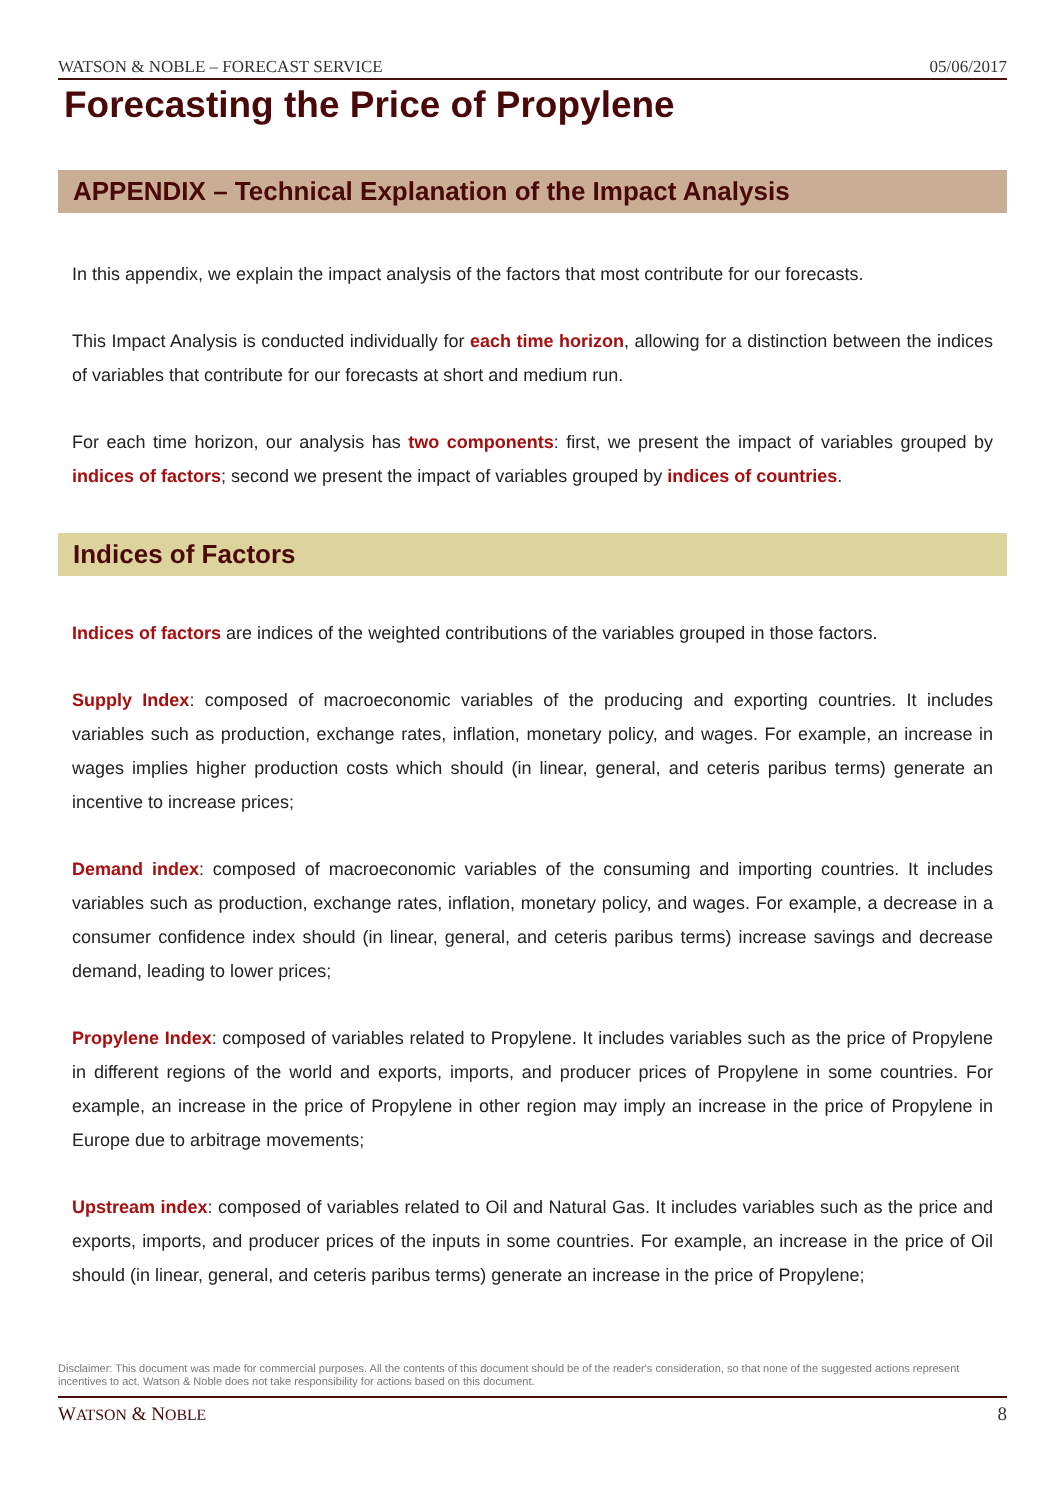WATSON & NOBLE – FORECAST SERVICE 05/06/2017
Forecasting the Price of Propylene
APPENDIX – Technical Explanation of the Impact Analysis
In this appendix, we explain the impact analysis of the factors that most contribute for our forecasts.
This Impact Analysis is conducted individually for each time horizon, allowing for a distinction between the indices of variables that contribute for our forecasts at short and medium run.
For each time horizon, our analysis has two components: first, we present the impact of variables grouped by indices of factors; second we present the impact of variables grouped by indices of countries.
Indices of Factors
Indices of factors are indices of the weighted contributions of the variables grouped in those factors.
Supply Index: composed of macroeconomic variables of the producing and exporting countries. It includes variables such as production, exchange rates, inflation, monetary policy, and wages. For example, an increase in wages implies higher production costs which should (in linear, general, and ceteris paribus terms) generate an incentive to increase prices;
Demand index: composed of macroeconomic variables of the consuming and importing countries. It includes variables such as production, exchange rates, inflation, monetary policy, and wages. For example, a decrease in a consumer confidence index should (in linear, general, and ceteris paribus terms) increase savings and decrease demand, leading to lower prices;
Propylene Index: composed of variables related to Propylene. It includes variables such as the price of Propylene in different regions of the world and exports, imports, and producer prices of Propylene in some countries. For example, an increase in the price of Propylene in other region may imply an increase in the price of Propylene in Europe due to arbitrage movements;
Upstream index: composed of variables related to Oil and Natural Gas. It includes variables such as the price and exports, imports, and producer prices of the inputs in some countries. For example, an increase in the price of Oil should (in linear, general, and ceteris paribus terms) generate an increase in the price of Propylene;
Disclaimer: This document was made for commercial purposes. All the contents of this document should be of the reader's consideration, so that none of the suggested actions represent incentives to act. Watson & Noble does not take responsibility for actions based on this document.
WATSON & NOBLE 8